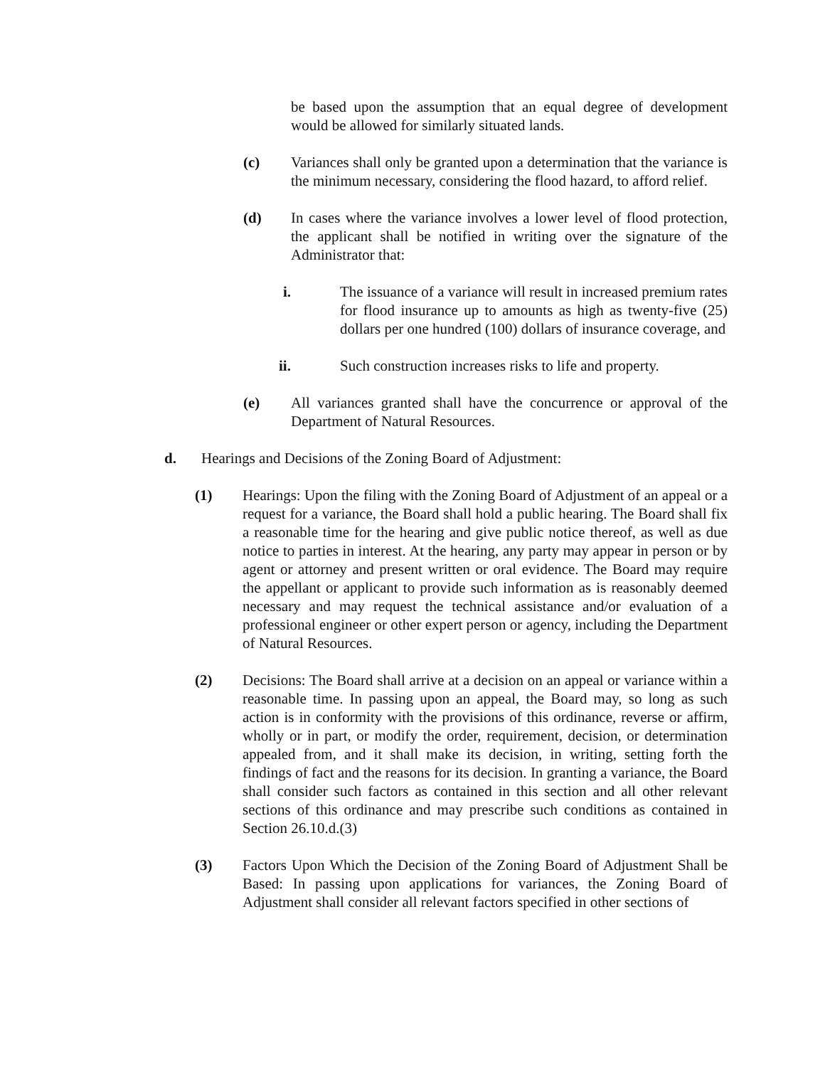be based upon the assumption that an equal degree of development would be allowed for similarly situated lands.
(c) Variances shall only be granted upon a determination that the variance is the minimum necessary, considering the flood hazard, to afford relief.
(d) In cases where the variance involves a lower level of flood protection, the applicant shall be notified in writing over the signature of the Administrator that:
i. The issuance of a variance will result in increased premium rates for flood insurance up to amounts as high as twenty-five (25) dollars per one hundred (100) dollars of insurance coverage, and
ii. Such construction increases risks to life and property.
(e) All variances granted shall have the concurrence or approval of the Department of Natural Resources.
d. Hearings and Decisions of the Zoning Board of Adjustment:
(1) Hearings: Upon the filing with the Zoning Board of Adjustment of an appeal or a request for a variance, the Board shall hold a public hearing. The Board shall fix a reasonable time for the hearing and give public notice thereof, as well as due notice to parties in interest. At the hearing, any party may appear in person or by agent or attorney and present written or oral evidence. The Board may require the appellant or applicant to provide such information as is reasonably deemed necessary and may request the technical assistance and/or evaluation of a professional engineer or other expert person or agency, including the Department of Natural Resources.
(2) Decisions: The Board shall arrive at a decision on an appeal or variance within a reasonable time. In passing upon an appeal, the Board may, so long as such action is in conformity with the provisions of this ordinance, reverse or affirm, wholly or in part, or modify the order, requirement, decision, or determination appealed from, and it shall make its decision, in writing, setting forth the findings of fact and the reasons for its decision. In granting a variance, the Board shall consider such factors as contained in this section and all other relevant sections of this ordinance and may prescribe such conditions as contained in Section 26.10.d.(3)
(3) Factors Upon Which the Decision of the Zoning Board of Adjustment Shall be Based: In passing upon applications for variances, the Zoning Board of Adjustment shall consider all relevant factors specified in other sections of